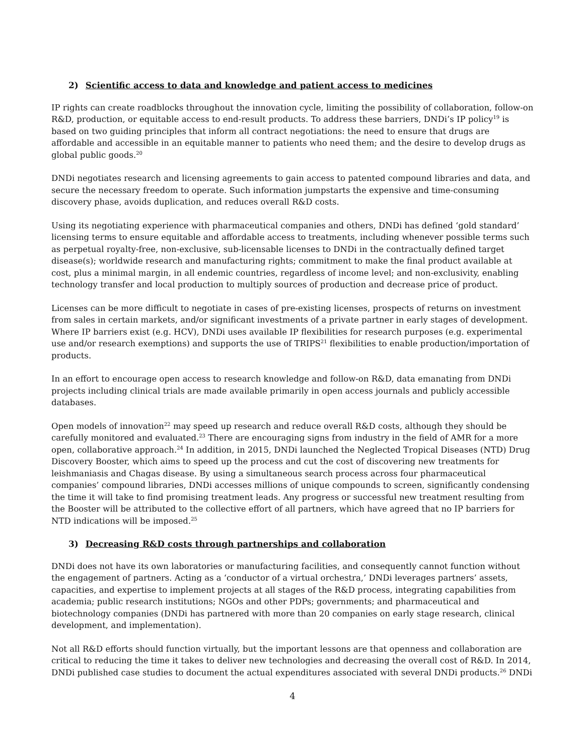2) Scientific access to data and knowledge and patient access to medicines
IP rights can create roadblocks throughout the innovation cycle, limiting the possibility of collaboration, follow-on R&D, production, or equitable access to end-result products. To address these barriers, DNDi’s IP policy<sup>19</sup> is based on two guiding principles that inform all contract negotiations: the need to ensure that drugs are affordable and accessible in an equitable manner to patients who need them; and the desire to develop drugs as global public goods.<sup>20</sup>
DNDi negotiates research and licensing agreements to gain access to patented compound libraries and data, and secure the necessary freedom to operate. Such information jumpstarts the expensive and time-consuming discovery phase, avoids duplication, and reduces overall R&D costs.
Using its negotiating experience with pharmaceutical companies and others, DNDi has defined ‘gold standard’ licensing terms to ensure equitable and affordable access to treatments, including whenever possible terms such as perpetual royalty-free, non-exclusive, sub-licensable licenses to DNDi in the contractually defined target disease(s); worldwide research and manufacturing rights; commitment to make the final product available at cost, plus a minimal margin, in all endemic countries, regardless of income level; and non-exclusivity, enabling technology transfer and local production to multiply sources of production and decrease price of product.
Licenses can be more difficult to negotiate in cases of pre-existing licenses, prospects of returns on investment from sales in certain markets, and/or significant investments of a private partner in early stages of development. Where IP barriers exist (e.g. HCV), DNDi uses available IP flexibilities for research purposes (e.g. experimental use and/or research exemptions) and supports the use of TRIPS<sup>21</sup> flexibilities to enable production/importation of products.
In an effort to encourage open access to research knowledge and follow-on R&D, data emanating from DNDi projects including clinical trials are made available primarily in open access journals and publicly accessible databases.
Open models of innovation<sup>22</sup> may speed up research and reduce overall R&D costs, although they should be carefully monitored and evaluated.<sup>23</sup> There are encouraging signs from industry in the field of AMR for a more open, collaborative approach.<sup>24</sup> In addition, in 2015, DNDi launched the Neglected Tropical Diseases (NTD) Drug Discovery Booster, which aims to speed up the process and cut the cost of discovering new treatments for leishmaniasis and Chagas disease. By using a simultaneous search process across four pharmaceutical companies’ compound libraries, DNDi accesses millions of unique compounds to screen, significantly condensing the time it will take to find promising treatment leads. Any progress or successful new treatment resulting from the Booster will be attributed to the collective effort of all partners, which have agreed that no IP barriers for NTD indications will be imposed.<sup>25</sup>
3) Decreasing R&D costs through partnerships and collaboration
DNDi does not have its own laboratories or manufacturing facilities, and consequently cannot function without the engagement of partners. Acting as a ‘conductor of a virtual orchestra,’ DNDi leverages partners’ assets, capacities, and expertise to implement projects at all stages of the R&D process, integrating capabilities from academia; public research institutions; NGOs and other PDPs; governments; and pharmaceutical and biotechnology companies (DNDi has partnered with more than 20 companies on early stage research, clinical development, and implementation).
Not all R&D efforts should function virtually, but the important lessons are that openness and collaboration are critical to reducing the time it takes to deliver new technologies and decreasing the overall cost of R&D. In 2014, DNDi published case studies to document the actual expenditures associated with several DNDi products.<sup>26</sup> DNDi
4